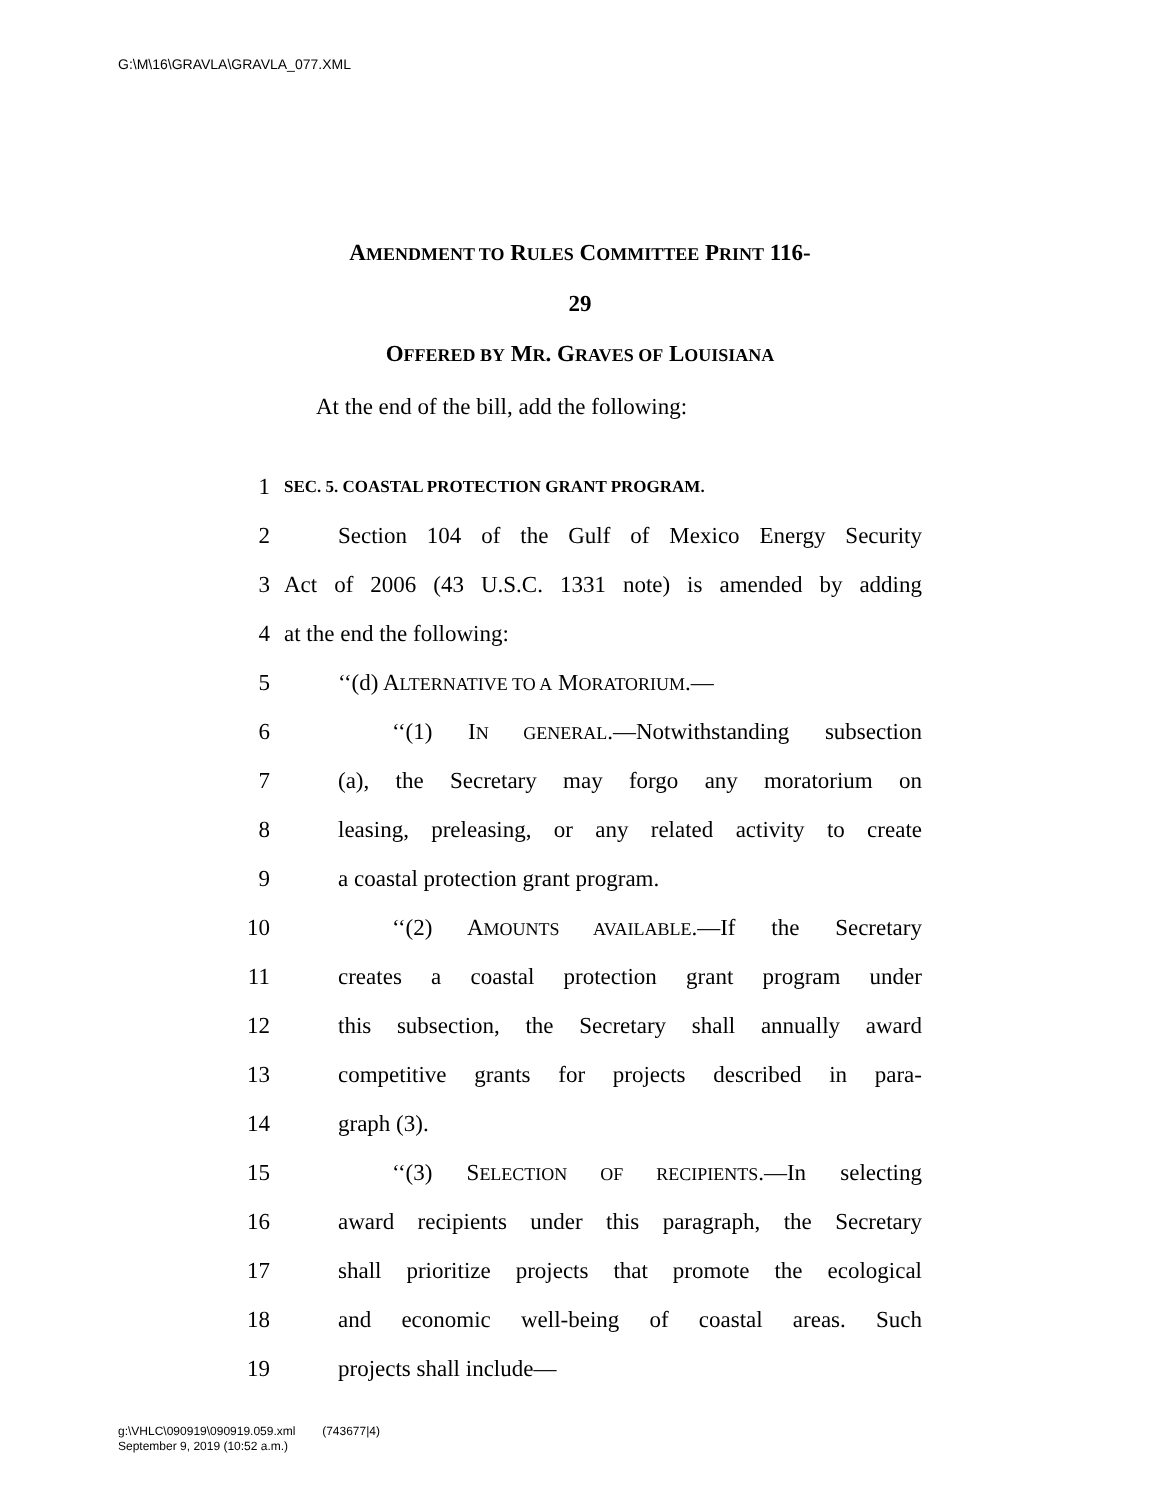G:\M\16\GRAVLA\GRAVLA_077.XML
AMENDMENT TO RULES COMMITTEE PRINT 116-
29
OFFERED BY MR. GRAVES OF LOUISIANA
At the end of the bill, add the following:
1 SEC. 5. COASTAL PROTECTION GRANT PROGRAM.
2 Section 104 of the Gulf of Mexico Energy Security
3 Act of 2006 (43 U.S.C. 1331 note) is amended by adding
4 at the end the following:
5 ‘‘(d) ALTERNATIVE TO A MORATORIUM.—
6 ‘‘(1) IN GENERAL.—Notwithstanding subsection
7 (a), the Secretary may forgo any moratorium on
8 leasing, preleasing, or any related activity to create
9 a coastal protection grant program.
10 ‘‘(2) AMOUNTS AVAILABLE.—If the Secretary
11 creates a coastal protection grant program under
12 this subsection, the Secretary shall annually award
13 competitive grants for projects described in para-
14 graph (3).
15 ‘‘(3) SELECTION OF RECIPIENTS.—In selecting
16 award recipients under this paragraph, the Secretary
17 shall prioritize projects that promote the ecological
18 and economic well-being of coastal areas. Such
19 projects shall include—
g:\VHLC\090919\090919.059.xml (743677|4)
September 9, 2019 (10:52 a.m.)